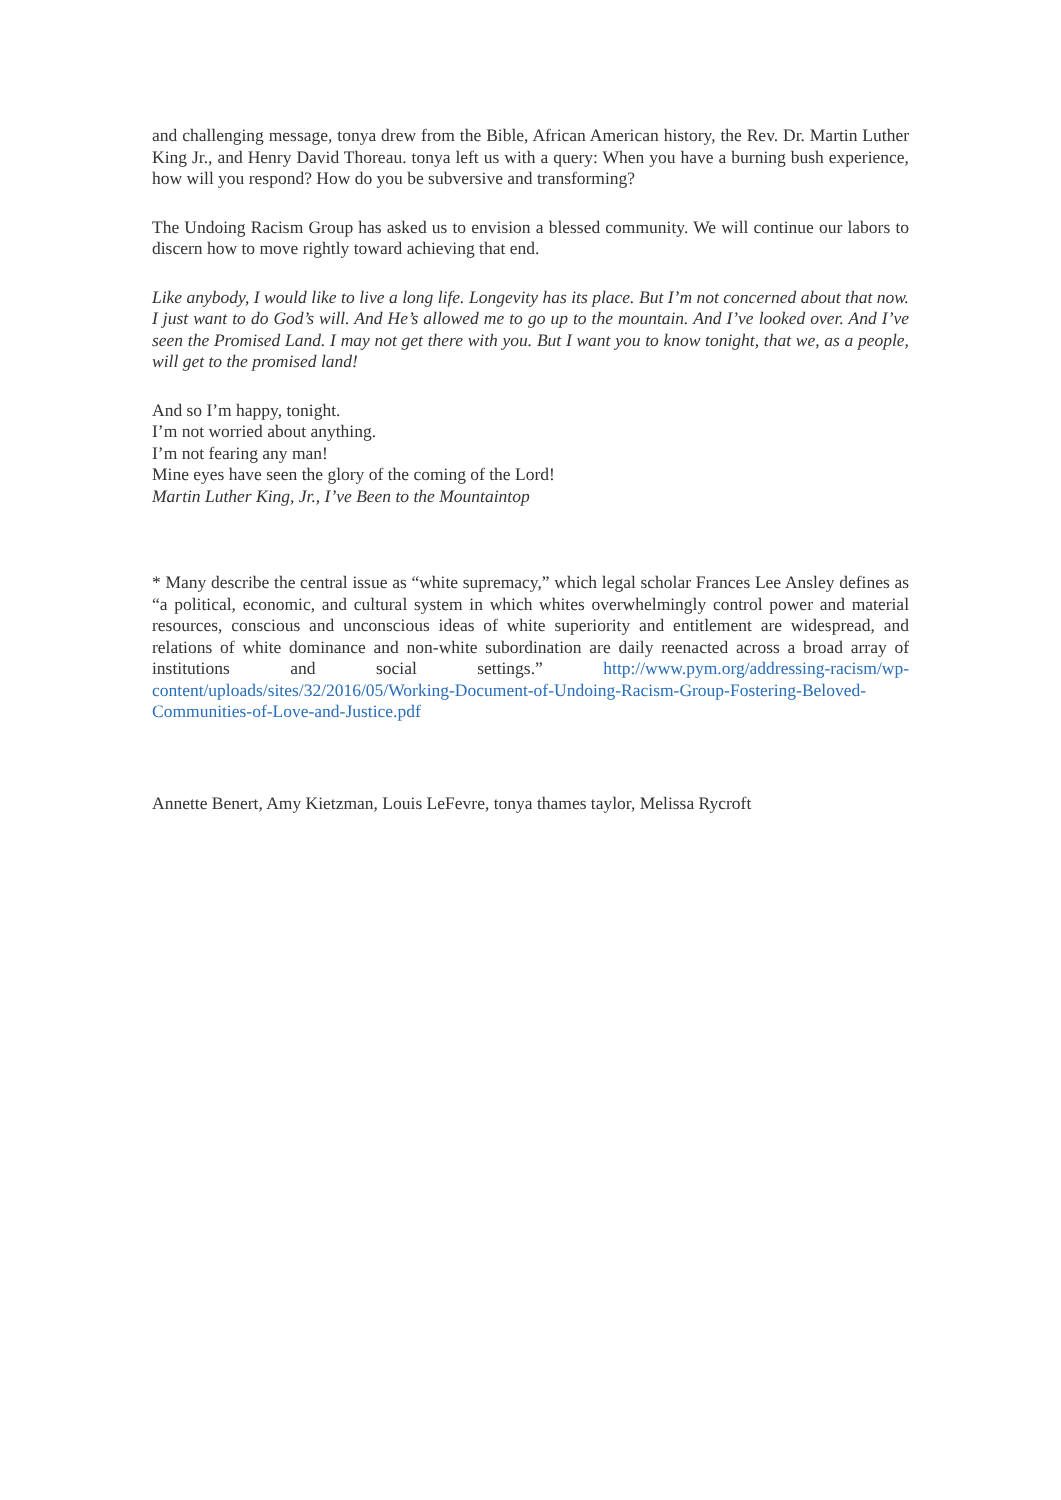and challenging message, tonya drew from the Bible, African American history, the Rev. Dr. Martin Luther King Jr., and Henry David Thoreau. tonya left us with a query: When you have a burning bush experience, how will you respond? How do you be subversive and transforming?
The Undoing Racism Group has asked us to envision a blessed community. We will continue our labors to discern how to move rightly toward achieving that end.
Like anybody, I would like to live a long life. Longevity has its place. But I’m not concerned about that now. I just want to do God’s will. And He’s allowed me to go up to the mountain. And I’ve looked over. And I’ve seen the Promised Land. I may not get there with you. But I want you to know tonight, that we, as a people, will get to the promised land!
And so I’m happy, tonight.
I’m not worried about anything.
I’m not fearing any man!
Mine eyes have seen the glory of the coming of the Lord!
Martin Luther King, Jr., I’ve Been to the Mountaintop
* Many describe the central issue as “white supremacy,” which legal scholar Frances Lee Ansley defines as “a political, economic, and cultural system in which whites overwhelmingly control power and material resources, conscious and unconscious ideas of white superiority and entitlement are widespread, and relations of white dominance and non-white subordination are daily reenacted across a broad array of institutions and social settings.” http://www.pym.org/addressing-racism/wp-content/uploads/sites/32/2016/05/Working-Document-of-Undoing-Racism-Group-Fostering-Beloved-Communities-of-Love-and-Justice.pdf
Annette Benert, Amy Kietzman, Louis LeFevre, tonya thames taylor, Melissa Rycroft